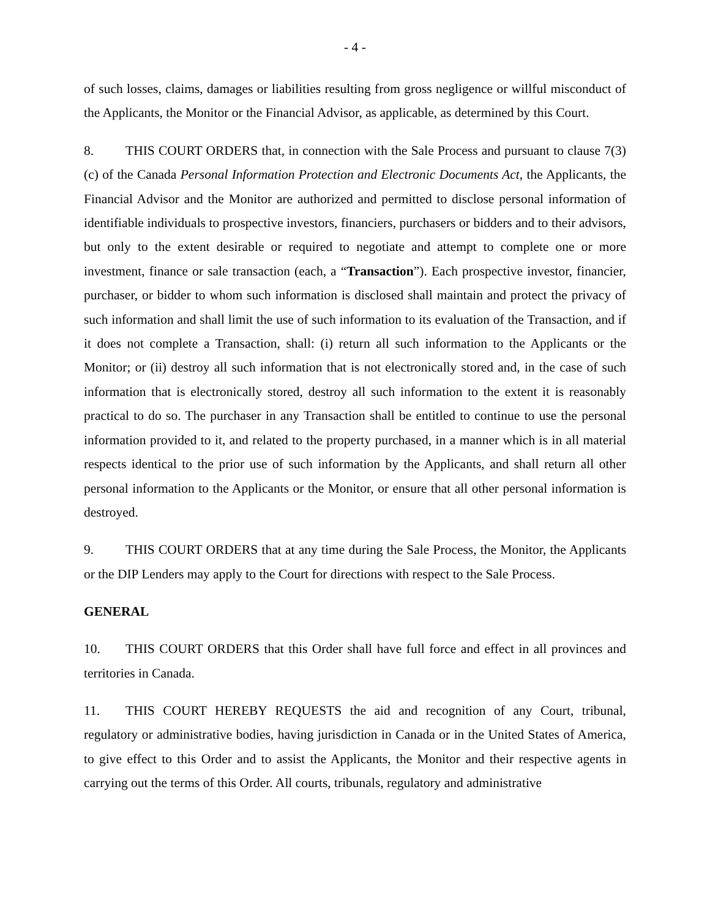- 4 -
of such losses, claims, damages or liabilities resulting from gross negligence or willful misconduct of the Applicants, the Monitor or the Financial Advisor, as applicable, as determined by this Court.
8. THIS COURT ORDERS that, in connection with the Sale Process and pursuant to clause 7(3)(c) of the Canada Personal Information Protection and Electronic Documents Act, the Applicants, the Financial Advisor and the Monitor are authorized and permitted to disclose personal information of identifiable individuals to prospective investors, financiers, purchasers or bidders and to their advisors, but only to the extent desirable or required to negotiate and attempt to complete one or more investment, finance or sale transaction (each, a “Transaction”). Each prospective investor, financier, purchaser, or bidder to whom such information is disclosed shall maintain and protect the privacy of such information and shall limit the use of such information to its evaluation of the Transaction, and if it does not complete a Transaction, shall: (i) return all such information to the Applicants or the Monitor; or (ii) destroy all such information that is not electronically stored and, in the case of such information that is electronically stored, destroy all such information to the extent it is reasonably practical to do so. The purchaser in any Transaction shall be entitled to continue to use the personal information provided to it, and related to the property purchased, in a manner which is in all material respects identical to the prior use of such information by the Applicants, and shall return all other personal information to the Applicants or the Monitor, or ensure that all other personal information is destroyed.
9. THIS COURT ORDERS that at any time during the Sale Process, the Monitor, the Applicants or the DIP Lenders may apply to the Court for directions with respect to the Sale Process.
GENERAL
10. THIS COURT ORDERS that this Order shall have full force and effect in all provinces and territories in Canada.
11. THIS COURT HEREBY REQUESTS the aid and recognition of any Court, tribunal, regulatory or administrative bodies, having jurisdiction in Canada or in the United States of America, to give effect to this Order and to assist the Applicants, the Monitor and their respective agents in carrying out the terms of this Order. All courts, tribunals, regulatory and administrative